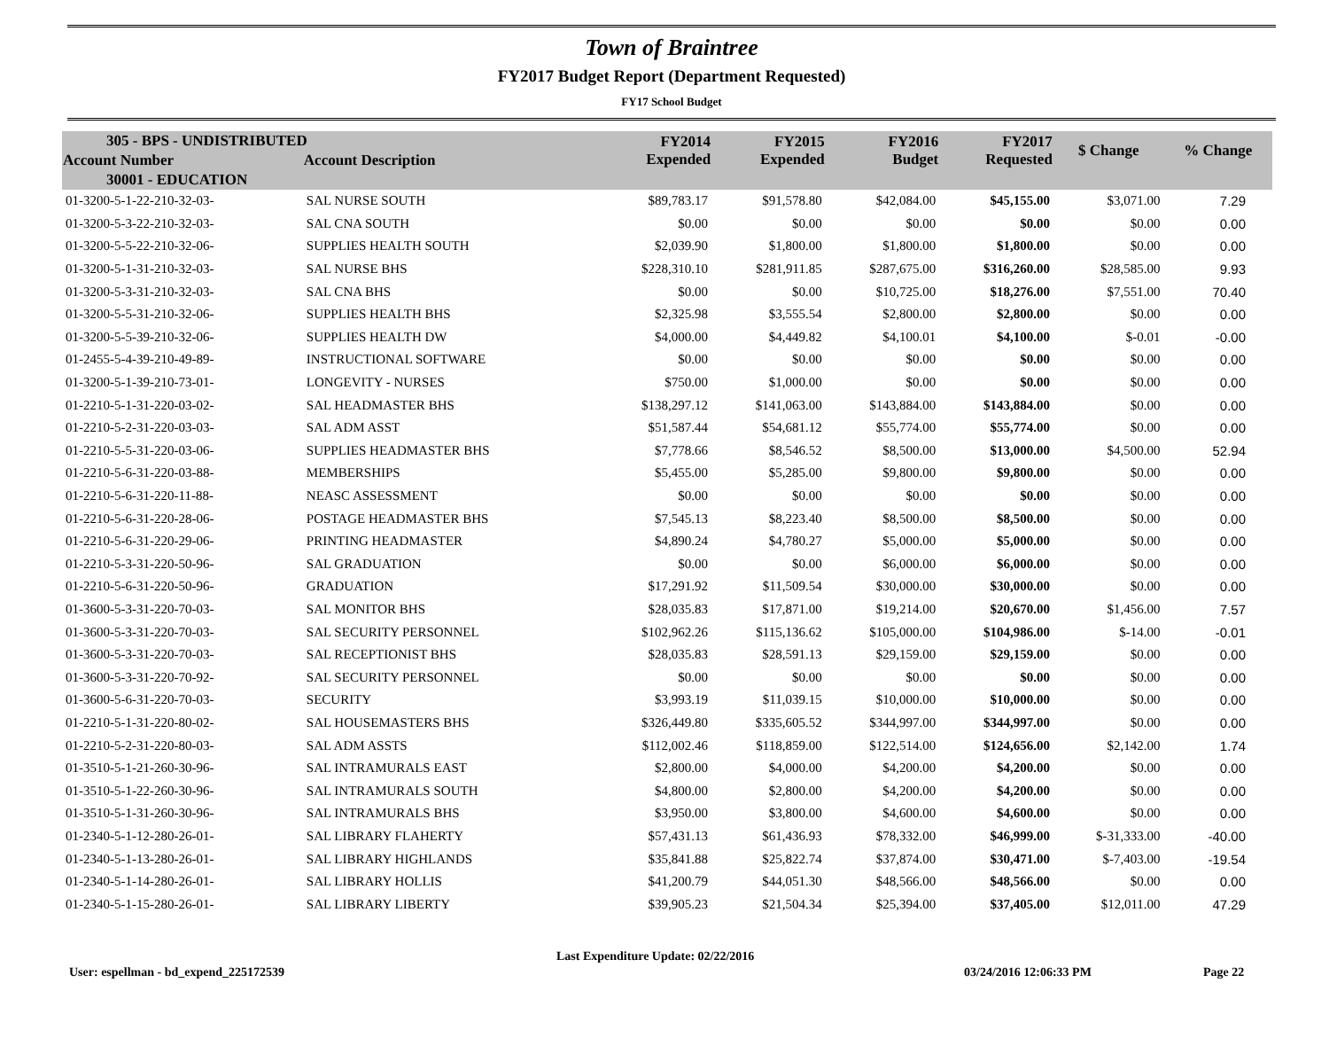Town of Braintree
FY2017 Budget Report (Department Requested)
FY17 School Budget
| 305 - BPS - UNDISTRIBUTED | | FY2014 Expended | FY2015 Expended | FY2016 Budget | FY2017 Requested | $ Change | % Change |
| --- | --- | --- | --- | --- | --- | --- | --- |
| Account Number | Account Description | | | | | | |
| 30001 - EDUCATION | | | | | | | |
| 01-3200-5-1-22-210-32-03- | SAL NURSE SOUTH | $89,783.17 | $91,578.80 | $42,084.00 | $45,155.00 | $3,071.00 | 7.29 |
| 01-3200-5-3-22-210-32-03- | SAL CNA SOUTH | $0.00 | $0.00 | $0.00 | $0.00 | $0.00 | 0.00 |
| 01-3200-5-5-22-210-32-06- | SUPPLIES HEALTH SOUTH | $2,039.90 | $1,800.00 | $1,800.00 | $1,800.00 | $0.00 | 0.00 |
| 01-3200-5-1-31-210-32-03- | SAL NURSE BHS | $228,310.10 | $281,911.85 | $287,675.00 | $316,260.00 | $28,585.00 | 9.93 |
| 01-3200-5-3-31-210-32-03- | SAL CNA BHS | $0.00 | $0.00 | $10,725.00 | $18,276.00 | $7,551.00 | 70.40 |
| 01-3200-5-5-31-210-32-06- | SUPPLIES HEALTH BHS | $2,325.98 | $3,555.54 | $2,800.00 | $2,800.00 | $0.00 | 0.00 |
| 01-3200-5-5-39-210-32-06- | SUPPLIES HEALTH DW | $4,000.00 | $4,449.82 | $4,100.01 | $4,100.00 | $-0.01 | -0.00 |
| 01-2455-5-4-39-210-49-89- | INSTRUCTIONAL SOFTWARE | $0.00 | $0.00 | $0.00 | $0.00 | $0.00 | 0.00 |
| 01-3200-5-1-39-210-73-01- | LONGEVITY - NURSES | $750.00 | $1,000.00 | $0.00 | $0.00 | $0.00 | 0.00 |
| 01-2210-5-1-31-220-03-02- | SAL HEADMASTER BHS | $138,297.12 | $141,063.00 | $143,884.00 | $143,884.00 | $0.00 | 0.00 |
| 01-2210-5-2-31-220-03-03- | SAL ADM ASST | $51,587.44 | $54,681.12 | $55,774.00 | $55,774.00 | $0.00 | 0.00 |
| 01-2210-5-5-31-220-03-06- | SUPPLIES HEADMASTER BHS | $7,778.66 | $8,546.52 | $8,500.00 | $13,000.00 | $4,500.00 | 52.94 |
| 01-2210-5-6-31-220-03-88- | MEMBERSHIPS | $5,455.00 | $5,285.00 | $9,800.00 | $9,800.00 | $0.00 | 0.00 |
| 01-2210-5-6-31-220-11-88- | NEASC ASSESSMENT | $0.00 | $0.00 | $0.00 | $0.00 | $0.00 | 0.00 |
| 01-2210-5-6-31-220-28-06- | POSTAGE HEADMASTER BHS | $7,545.13 | $8,223.40 | $8,500.00 | $8,500.00 | $0.00 | 0.00 |
| 01-2210-5-6-31-220-29-06- | PRINTING HEADMASTER | $4,890.24 | $4,780.27 | $5,000.00 | $5,000.00 | $0.00 | 0.00 |
| 01-2210-5-3-31-220-50-96- | SAL GRADUATION | $0.00 | $0.00 | $6,000.00 | $6,000.00 | $0.00 | 0.00 |
| 01-2210-5-6-31-220-50-96- | GRADUATION | $17,291.92 | $11,509.54 | $30,000.00 | $30,000.00 | $0.00 | 0.00 |
| 01-3600-5-3-31-220-70-03- | SAL MONITOR BHS | $28,035.83 | $17,871.00 | $19,214.00 | $20,670.00 | $1,456.00 | 7.57 |
| 01-3600-5-3-31-220-70-03- | SAL SECURITY PERSONNEL | $102,962.26 | $115,136.62 | $105,000.00 | $104,986.00 | $-14.00 | -0.01 |
| 01-3600-5-3-31-220-70-03- | SAL RECEPTIONIST BHS | $28,035.83 | $28,591.13 | $29,159.00 | $29,159.00 | $0.00 | 0.00 |
| 01-3600-5-3-31-220-70-92- | SAL SECURITY PERSONNEL | $0.00 | $0.00 | $0.00 | $0.00 | $0.00 | 0.00 |
| 01-3600-5-6-31-220-70-03- | SECURITY | $3,993.19 | $11,039.15 | $10,000.00 | $10,000.00 | $0.00 | 0.00 |
| 01-2210-5-1-31-220-80-02- | SAL HOUSEMASTERS BHS | $326,449.80 | $335,605.52 | $344,997.00 | $344,997.00 | $0.00 | 0.00 |
| 01-2210-5-2-31-220-80-03- | SAL ADM ASSTS | $112,002.46 | $118,859.00 | $122,514.00 | $124,656.00 | $2,142.00 | 1.74 |
| 01-3510-5-1-21-260-30-96- | SAL INTRAMURALS EAST | $2,800.00 | $4,000.00 | $4,200.00 | $4,200.00 | $0.00 | 0.00 |
| 01-3510-5-1-22-260-30-96- | SAL INTRAMURALS SOUTH | $4,800.00 | $2,800.00 | $4,200.00 | $4,200.00 | $0.00 | 0.00 |
| 01-3510-5-1-31-260-30-96- | SAL INTRAMURALS BHS | $3,950.00 | $3,800.00 | $4,600.00 | $4,600.00 | $0.00 | 0.00 |
| 01-2340-5-1-12-280-26-01- | SAL LIBRARY FLAHERTY | $57,431.13 | $61,436.93 | $78,332.00 | $46,999.00 | $-31,333.00 | -40.00 |
| 01-2340-5-1-13-280-26-01- | SAL LIBRARY HIGHLANDS | $35,841.88 | $25,822.74 | $37,874.00 | $30,471.00 | $-7,403.00 | -19.54 |
| 01-2340-5-1-14-280-26-01- | SAL LIBRARY HOLLIS | $41,200.79 | $44,051.30 | $48,566.00 | $48,566.00 | $0.00 | 0.00 |
| 01-2340-5-1-15-280-26-01- | SAL LIBRARY LIBERTY | $39,905.23 | $21,504.34 | $25,394.00 | $37,405.00 | $12,011.00 | 47.29 |
User: espellman - bd_expend_225172539
Last Expenditure Update: 02/22/2016
03/24/2016 12:06:33 PM
Page 22